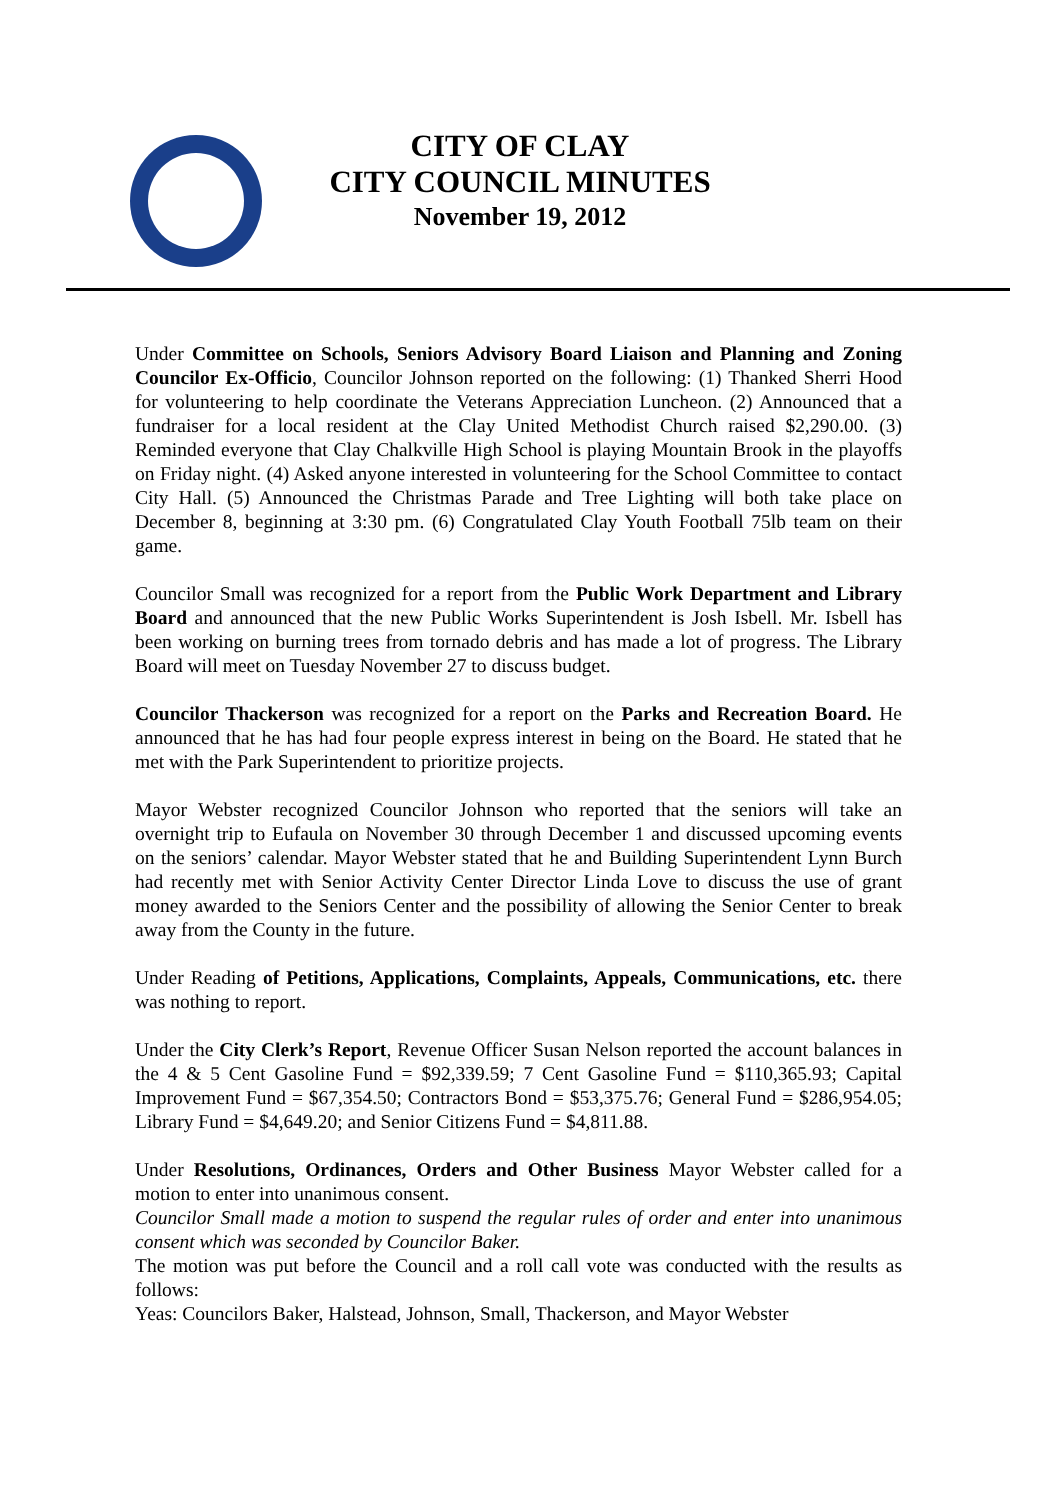CITY OF CLAY
CITY COUNCIL MINUTES
November 19, 2012
Under Committee on Schools, Seniors Advisory Board Liaison and Planning and Zoning Councilor Ex-Officio, Councilor Johnson reported on the following: (1) Thanked Sherri Hood for volunteering to help coordinate the Veterans Appreciation Luncheon. (2) Announced that a fundraiser for a local resident at the Clay United Methodist Church raised $2,290.00. (3) Reminded everyone that Clay Chalkville High School is playing Mountain Brook in the playoffs on Friday night. (4) Asked anyone interested in volunteering for the School Committee to contact City Hall. (5) Announced the Christmas Parade and Tree Lighting will both take place on December 8, beginning at 3:30 pm. (6) Congratulated Clay Youth Football 75lb team on their game.
Councilor Small was recognized for a report from the Public Work Department and Library Board and announced that the new Public Works Superintendent is Josh Isbell. Mr. Isbell has been working on burning trees from tornado debris and has made a lot of progress. The Library Board will meet on Tuesday November 27 to discuss budget.
Councilor Thackerson was recognized for a report on the Parks and Recreation Board. He announced that he has had four people express interest in being on the Board. He stated that he met with the Park Superintendent to prioritize projects.
Mayor Webster recognized Councilor Johnson who reported that the seniors will take an overnight trip to Eufaula on November 30 through December 1 and discussed upcoming events on the seniors’ calendar. Mayor Webster stated that he and Building Superintendent Lynn Burch had recently met with Senior Activity Center Director Linda Love to discuss the use of grant money awarded to the Seniors Center and the possibility of allowing the Senior Center to break away from the County in the future.
Under Reading of Petitions, Applications, Complaints, Appeals, Communications, etc. there was nothing to report.
Under the City Clerk’s Report, Revenue Officer Susan Nelson reported the account balances in the 4 & 5 Cent Gasoline Fund = $92,339.59; 7 Cent Gasoline Fund = $110,365.93; Capital Improvement Fund = $67,354.50; Contractors Bond = $53,375.76; General Fund = $286,954.05; Library Fund = $4,649.20; and Senior Citizens Fund = $4,811.88.
Under Resolutions, Ordinances, Orders and Other Business Mayor Webster called for a motion to enter into unanimous consent.
Councilor Small made a motion to suspend the regular rules of order and enter into unanimous consent which was seconded by Councilor Baker.
The motion was put before the Council and a roll call vote was conducted with the results as follows:
Yeas: Councilors Baker, Halstead, Johnson, Small, Thackerson, and Mayor Webster